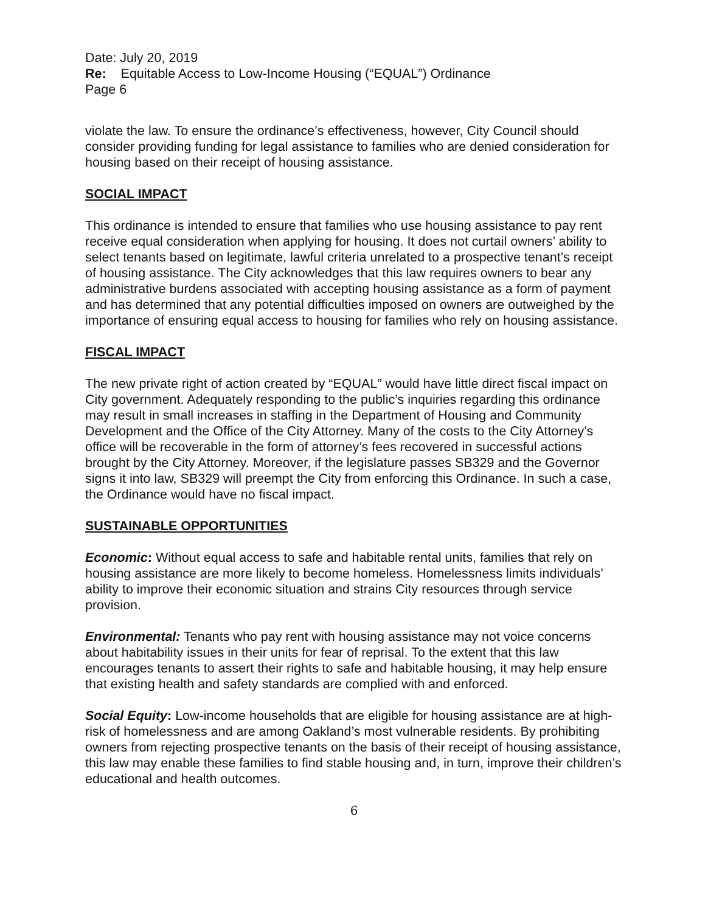Date: July 20, 2019
Re: Equitable Access to Low-Income Housing (“EQUAL”) Ordinance
Page 6
violate the law. To ensure the ordinance’s effectiveness, however, City Council should consider providing funding for legal assistance to families who are denied consideration for housing based on their receipt of housing assistance.
SOCIAL IMPACT
This ordinance is intended to ensure that families who use housing assistance to pay rent receive equal consideration when applying for housing. It does not curtail owners’ ability to select tenants based on legitimate, lawful criteria unrelated to a prospective tenant’s receipt of housing assistance. The City acknowledges that this law requires owners to bear any administrative burdens associated with accepting housing assistance as a form of payment and has determined that any potential difficulties imposed on owners are outweighed by the importance of ensuring equal access to housing for families who rely on housing assistance.
FISCAL IMPACT
The new private right of action created by “EQUAL” would have little direct fiscal impact on City government. Adequately responding to the public’s inquiries regarding this ordinance may result in small increases in staffing in the Department of Housing and Community Development and the Office of the City Attorney. Many of the costs to the City Attorney’s office will be recoverable in the form of attorney’s fees recovered in successful actions brought by the City Attorney. Moreover, if the legislature passes SB329 and the Governor signs it into law, SB329 will preempt the City from enforcing this Ordinance. In such a case, the Ordinance would have no fiscal impact.
SUSTAINABLE OPPORTUNITIES
Economic: Without equal access to safe and habitable rental units, families that rely on housing assistance are more likely to become homeless. Homelessness limits individuals’ ability to improve their economic situation and strains City resources through service provision.
Environmental: Tenants who pay rent with housing assistance may not voice concerns about habitability issues in their units for fear of reprisal. To the extent that this law encourages tenants to assert their rights to safe and habitable housing, it may help ensure that existing health and safety standards are complied with and enforced.
Social Equity: Low-income households that are eligible for housing assistance are at high-risk of homelessness and are among Oakland’s most vulnerable residents. By prohibiting owners from rejecting prospective tenants on the basis of their receipt of housing assistance, this law may enable these families to find stable housing and, in turn, improve their children’s educational and health outcomes.
6